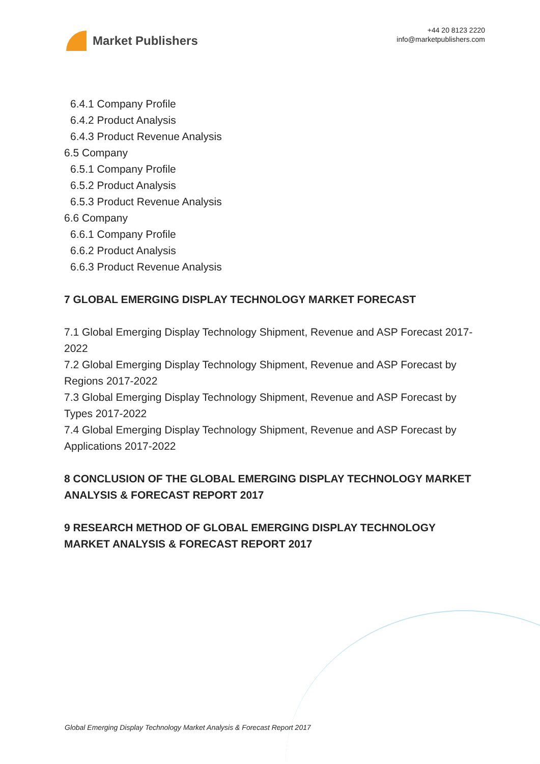Market Publishers
+44 20 8123 2220
info@marketpublishers.com
6.4.1 Company Profile
6.4.2 Product Analysis
6.4.3 Product Revenue Analysis
6.5 Company
6.5.1 Company Profile
6.5.2 Product Analysis
6.5.3 Product Revenue Analysis
6.6 Company
6.6.1 Company Profile
6.6.2 Product Analysis
6.6.3 Product Revenue Analysis
7 GLOBAL EMERGING DISPLAY TECHNOLOGY MARKET FORECAST
7.1 Global Emerging Display Technology Shipment, Revenue and ASP Forecast 2017-2022
7.2 Global Emerging Display Technology Shipment, Revenue and ASP Forecast by Regions 2017-2022
7.3 Global Emerging Display Technology Shipment, Revenue and ASP Forecast by Types 2017-2022
7.4 Global Emerging Display Technology Shipment, Revenue and ASP Forecast by Applications 2017-2022
8 CONCLUSION OF THE GLOBAL EMERGING DISPLAY TECHNOLOGY MARKET ANALYSIS & FORECAST REPORT 2017
9 RESEARCH METHOD OF GLOBAL EMERGING DISPLAY TECHNOLOGY MARKET ANALYSIS & FORECAST REPORT 2017
Global Emerging Display Technology Market Analysis & Forecast Report 2017